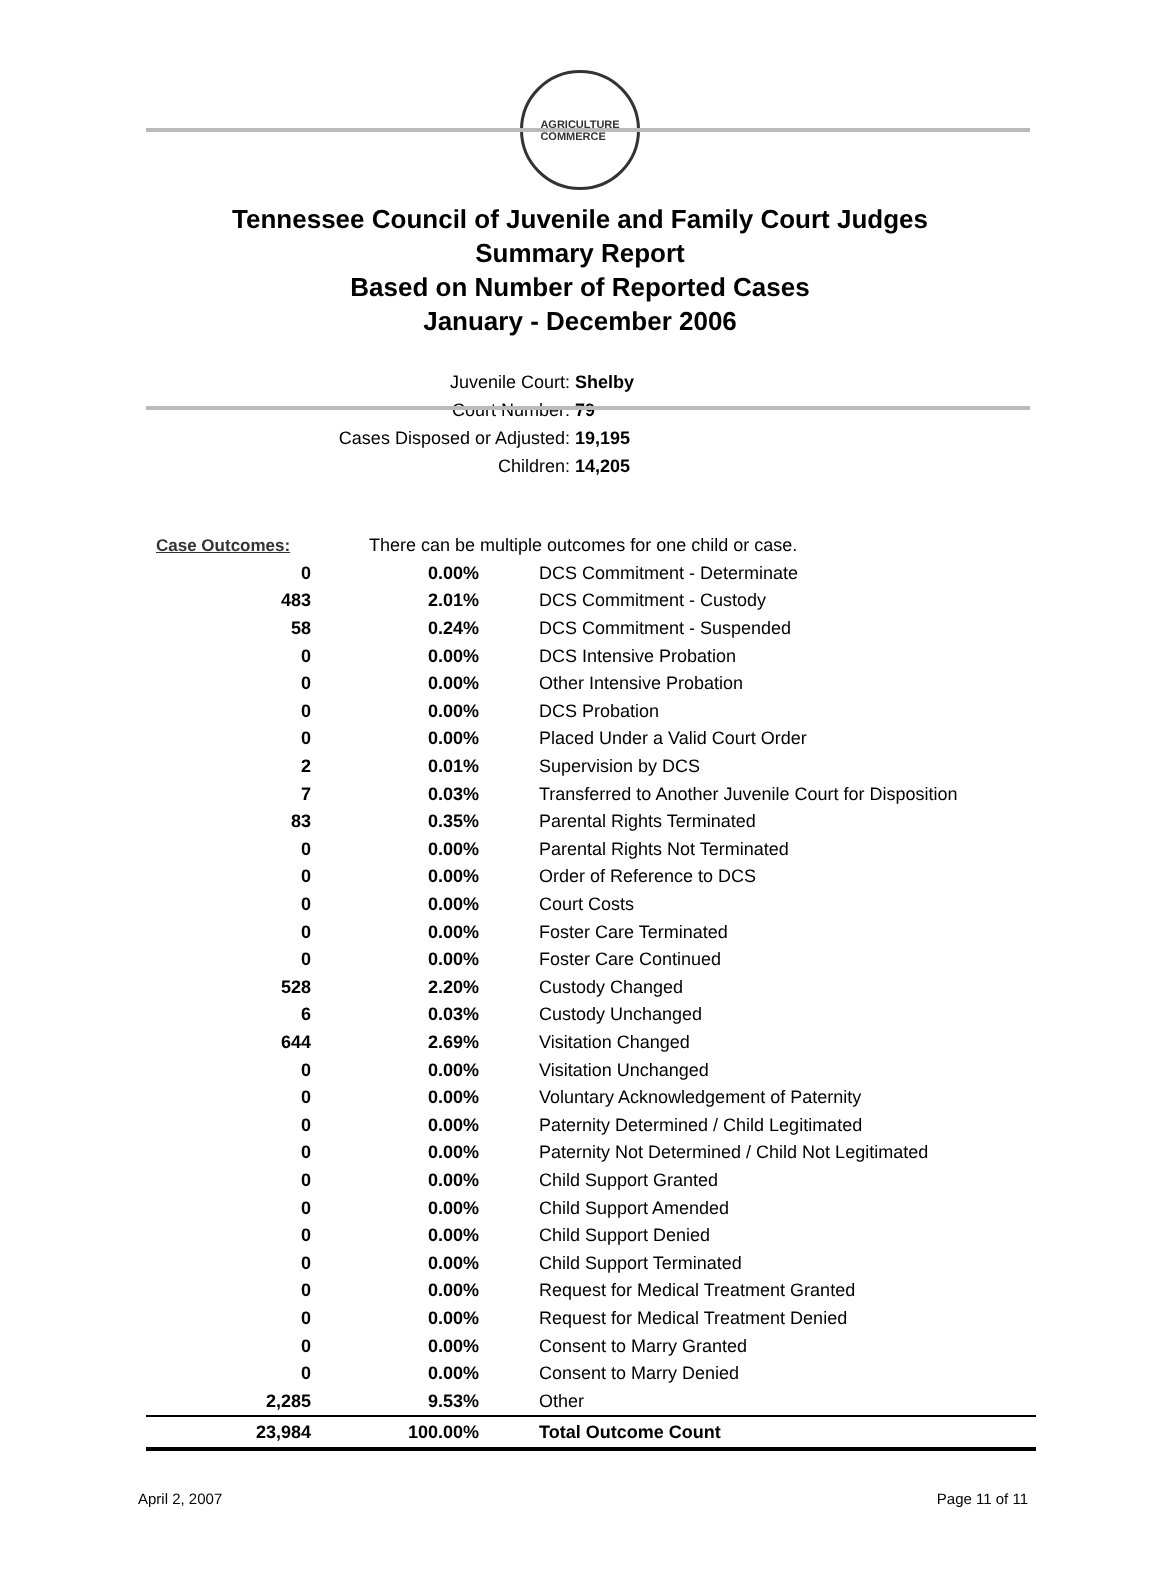AGRICULTURE
COMMERCE
Tennessee Council of Juvenile and Family Court Judges
Summary Report
Based on Number of Reported Cases
January - December 2006
Juvenile Court: Shelby
Court Number: 79
Cases Disposed or Adjusted: 19,195
Children: 14,205
| Case Outcomes: | There can be multiple outcomes for one child or case. | |
| 0 | 0.00% | DCS Commitment - Determinate |
| 483 | 2.01% | DCS Commitment - Custody |
| 58 | 0.24% | DCS Commitment - Suspended |
| 0 | 0.00% | DCS Intensive Probation |
| 0 | 0.00% | Other Intensive Probation |
| 0 | 0.00% | DCS Probation |
| 0 | 0.00% | Placed Under a Valid Court Order |
| 2 | 0.01% | Supervision by DCS |
| 7 | 0.03% | Transferred to Another Juvenile Court for Disposition |
| 83 | 0.35% | Parental Rights Terminated |
| 0 | 0.00% | Parental Rights Not Terminated |
| 0 | 0.00% | Order of Reference to DCS |
| 0 | 0.00% | Court Costs |
| 0 | 0.00% | Foster Care Terminated |
| 0 | 0.00% | Foster Care Continued |
| 528 | 2.20% | Custody Changed |
| 6 | 0.03% | Custody Unchanged |
| 644 | 2.69% | Visitation Changed |
| 0 | 0.00% | Visitation Unchanged |
| 0 | 0.00% | Voluntary Acknowledgement of Paternity |
| 0 | 0.00% | Paternity Determined / Child Legitimated |
| 0 | 0.00% | Paternity Not Determined / Child Not Legitimated |
| 0 | 0.00% | Child Support Granted |
| 0 | 0.00% | Child Support Amended |
| 0 | 0.00% | Child Support Denied |
| 0 | 0.00% | Child Support Terminated |
| 0 | 0.00% | Request for Medical Treatment Granted |
| 0 | 0.00% | Request for Medical Treatment Denied |
| 0 | 0.00% | Consent to Marry Granted |
| 0 | 0.00% | Consent to Marry Denied |
| 2,285 | 9.53% | Other |
| 23,984 | 100.00% | Total Outcome Count |
April 2, 2007 Page 11 of 11